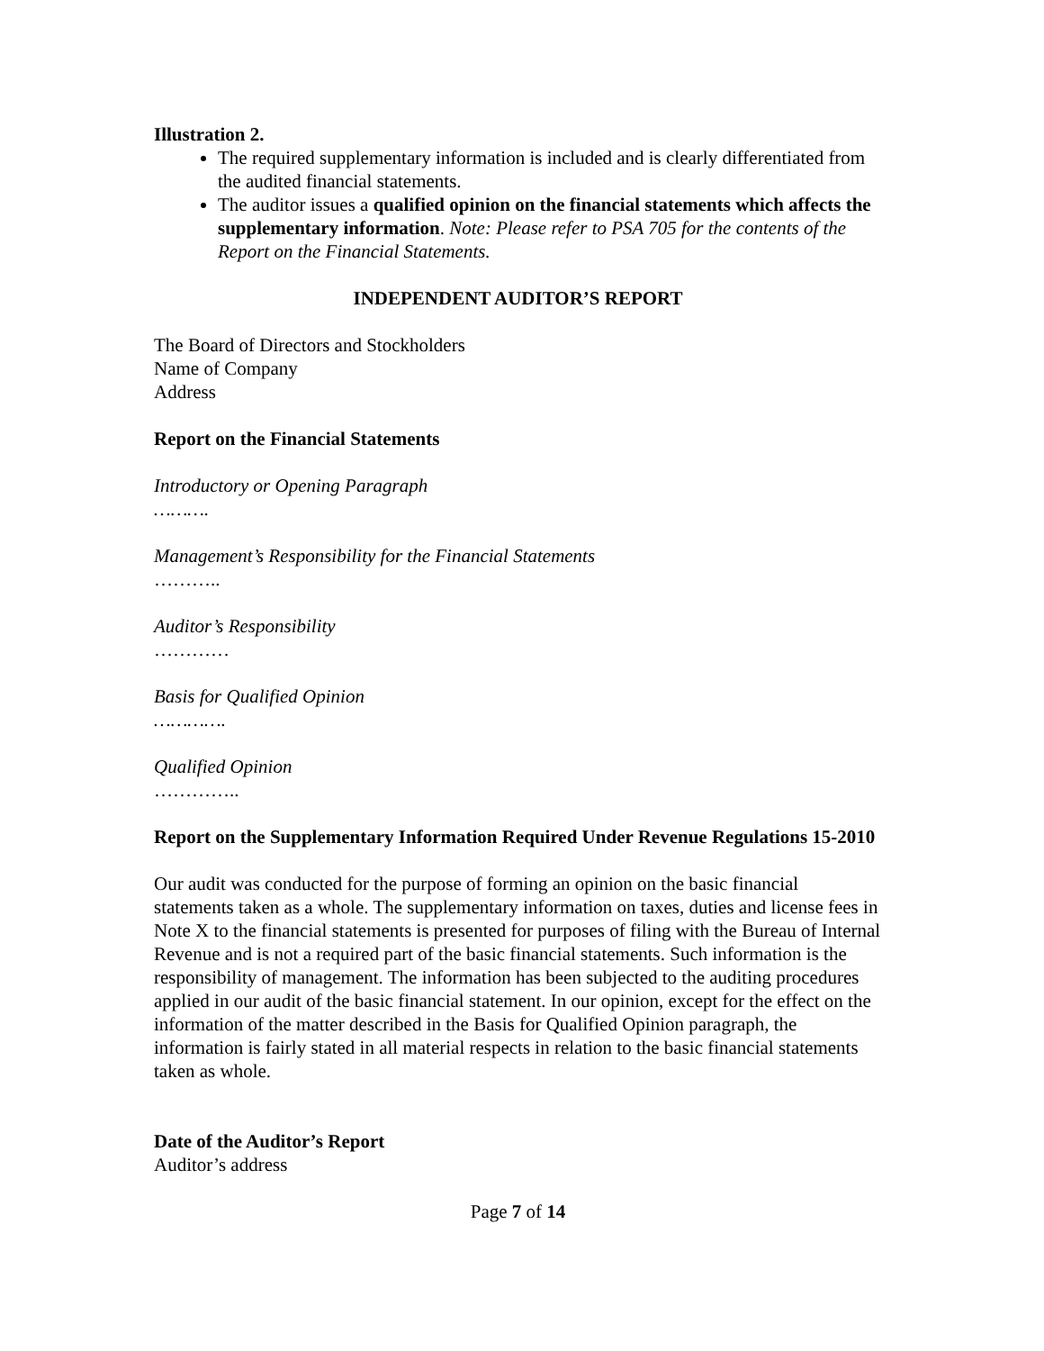Illustration 2.
The required supplementary information is included and is clearly differentiated from the audited financial statements.
The auditor issues a qualified opinion on the financial statements which affects the supplementary information. Note: Please refer to PSA 705 for the contents of the Report on the Financial Statements.
INDEPENDENT AUDITOR’S REPORT
The Board of Directors and Stockholders
Name of Company
Address
Report on the Financial Statements
Introductory or Opening Paragraph
……….
Management’s Responsibility for the Financial Statements
………..
Auditor’s Responsibility
…………
Basis for Qualified Opinion
………….
Qualified Opinion
…………..
Report on the Supplementary Information Required Under Revenue Regulations 15-2010
Our audit was conducted for the purpose of forming an opinion on the basic financial statements taken as a whole. The supplementary information on taxes, duties and license fees in Note X to the financial statements is presented for purposes of filing with the Bureau of Internal Revenue and is not a required part of the basic financial statements. Such information is the responsibility of management. The information has been subjected to the auditing procedures applied in our audit of the basic financial statement. In our opinion, except for the effect on the information of the matter described in the Basis for Qualified Opinion paragraph, the information is fairly stated in all material respects in relation to the basic financial statements taken as whole.
Date of the Auditor’s Report
Auditor’s address
Page 7 of 14